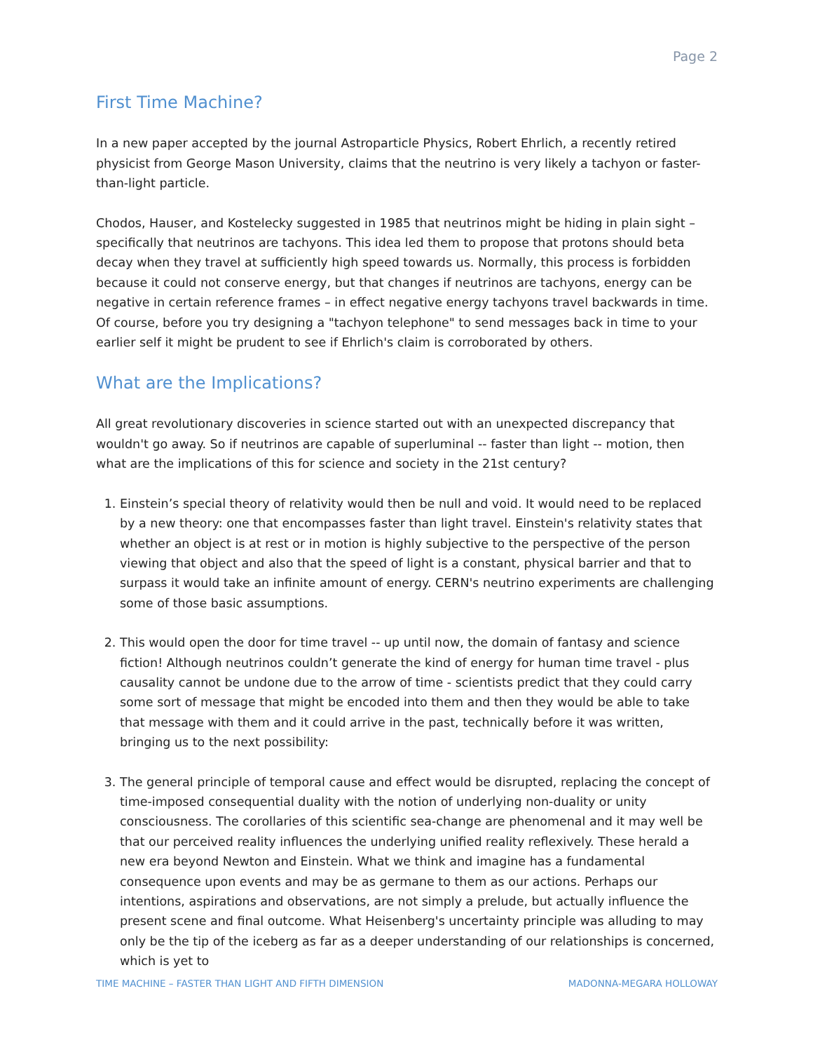Page 2
First Time Machine?
In a new paper accepted by the journal Astroparticle Physics, Robert Ehrlich, a recently retired physicist from George Mason University, claims that the neutrino is very likely a tachyon or faster-than-light particle.
Chodos, Hauser, and Kostelecky suggested in 1985 that neutrinos might be hiding in plain sight – specifically that neutrinos are tachyons. This idea led them to propose that protons should beta decay when they travel at sufficiently high speed towards us. Normally, this process is forbidden because it could not conserve energy, but that changes if neutrinos are tachyons, energy can be negative in certain reference frames – in effect negative energy tachyons travel backwards in time. Of course, before you try designing a "tachyon telephone" to send messages back in time to your earlier self it might be prudent to see if Ehrlich's claim is corroborated by others.
What are the Implications?
All great revolutionary discoveries in science started out with an unexpected discrepancy that wouldn't go away. So if neutrinos are capable of superluminal -- faster than light -- motion, then what are the implications of this for science and society in the 21st century?
1. Einstein’s special theory of relativity would then be null and void. It would need to be replaced by a new theory: one that encompasses faster than light travel. Einstein's relativity states that whether an object is at rest or in motion is highly subjective to the perspective of the person viewing that object and also that the speed of light is a constant, physical barrier and that to surpass it would take an infinite amount of energy. CERN's neutrino experiments are challenging some of those basic assumptions.
2. This would open the door for time travel -- up until now, the domain of fantasy and science fiction! Although neutrinos couldn’t generate the kind of energy for human time travel - plus causality cannot be undone due to the arrow of time - scientists predict that they could carry some sort of message that might be encoded into them and then they would be able to take that message with them and it could arrive in the past, technically before it was written, bringing us to the next possibility:
3. The general principle of temporal cause and effect would be disrupted, replacing the concept of time-imposed consequential duality with the notion of underlying non-duality or unity consciousness. The corollaries of this scientific sea-change are phenomenal and it may well be that our perceived reality influences the underlying unified reality reflexively. These herald a new era beyond Newton and Einstein. What we think and imagine has a fundamental consequence upon events and may be as germane to them as our actions. Perhaps our intentions, aspirations and observations, are not simply a prelude, but actually influence the present scene and final outcome. What Heisenberg's uncertainty principle was alluding to may only be the tip of the iceberg as far as a deeper understanding of our relationships is concerned, which is yet to
TIME MACHINE – FASTER THAN LIGHT AND FIFTH DIMENSION MADONNA-MEGARA HOLLOWAY